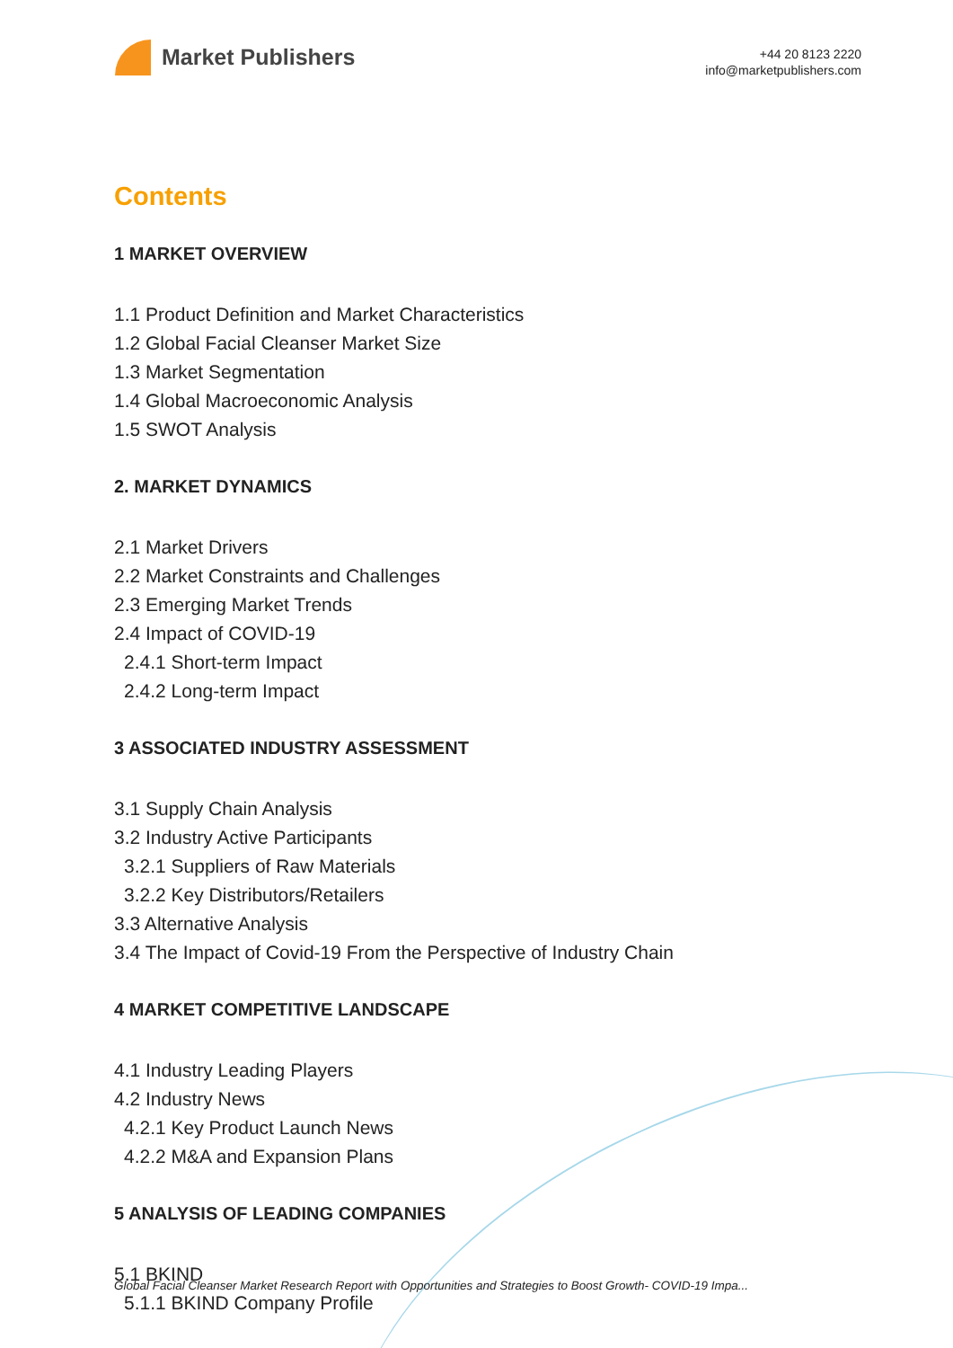Market Publishers
+44 20 8123 2220
info@marketpublishers.com
Contents
1 MARKET OVERVIEW
1.1 Product Definition and Market Characteristics
1.2 Global Facial Cleanser Market Size
1.3 Market Segmentation
1.4 Global Macroeconomic Analysis
1.5 SWOT Analysis
2. MARKET DYNAMICS
2.1 Market Drivers
2.2 Market Constraints and Challenges
2.3 Emerging Market Trends
2.4 Impact of COVID-19
2.4.1 Short-term Impact
2.4.2 Long-term Impact
3 ASSOCIATED INDUSTRY ASSESSMENT
3.1 Supply Chain Analysis
3.2 Industry Active Participants
3.2.1 Suppliers of Raw Materials
3.2.2 Key Distributors/Retailers
3.3 Alternative Analysis
3.4 The Impact of Covid-19 From the Perspective of Industry Chain
4 MARKET COMPETITIVE LANDSCAPE
4.1 Industry Leading Players
4.2 Industry News
4.2.1 Key Product Launch News
4.2.2 M&A and Expansion Plans
5 ANALYSIS OF LEADING COMPANIES
5.1 BKIND
5.1.1 BKIND Company Profile
Global Facial Cleanser Market Research Report with Opportunities and Strategies to Boost Growth- COVID-19 Impa...